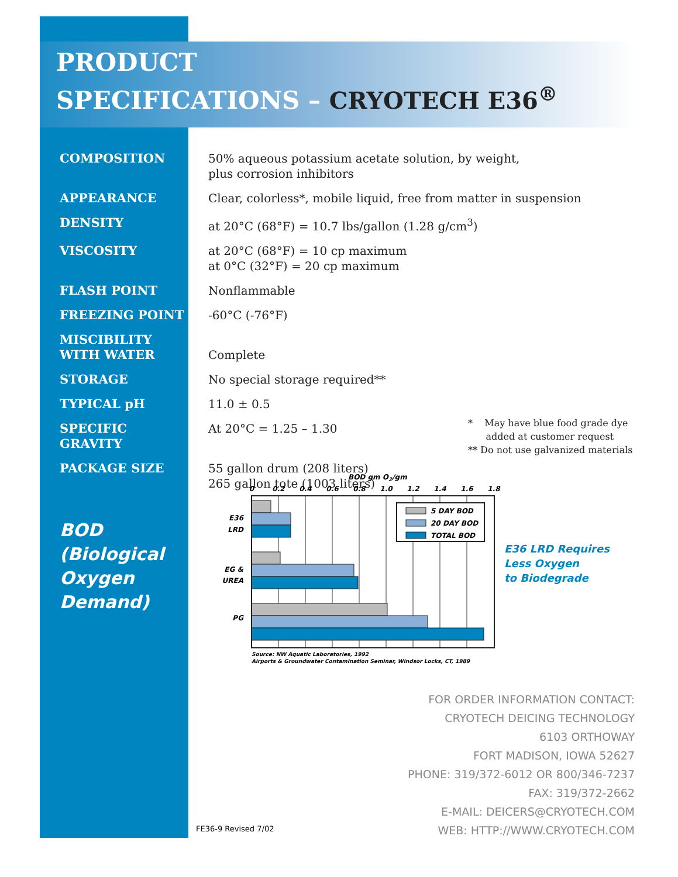PRODUCT
SPECIFICATIONS – CRYOTECH E36<sup>®</sup>
COMPOSITION
50% aqueous potassium acetate solution, by weight,
plus corrosion inhibitors
APPEARANCE
Clear, colorless*, mobile liquid, free from matter in suspension
DENSITY
at 20°C (68°F) = 10.7 lbs/gallon (1.28 g/cm<sup>3</sup>)
VISCOSITY
at 20°C (68°F) = 10 cp maximum
at 0°C (32°F) = 20 cp maximum
FLASH POINT
Nonflammable
FREEZING POINT
-60°C (-76°F)
MISCIBILITY
WITH WATER
Complete
STORAGE
No special storage required**
TYPICAL pH
11.0 ± 0.5
SPECIFIC GRAVITY
At 20°C = 1.25 – 1.30
PACKAGE SIZE
55 gallon drum (208 liters)
265 gallon tote (1003 liters)
* May have blue food grade dye
added at customer request
** Do not use galvanized materials
BOD
(Biological
Oxygen
Demand)
BOD gm O2/gm
0
0.2
0.4
0.6
0.8
1.0
1.2
1.4
1.6
1.8
5 DAY BOD
20 DAY BOD
TOTAL BOD
E36
LRD
EG &
UREA
PG
Source: NW Aquatic Laboratories, 1992
Airports & Groundwater Contamination Seminar, Windsor Locks, CT, 1989
E36 LRD Requires
Less Oxygen
to Biodegrade
FOR ORDER INFORMATION CONTACT:
CRYOTECH DEICING TECHNOLOGY
6103 ORTHOWAY
FORT MADISON, IOWA 52627
PHONE: 319/372-6012 OR 800/346-7237
FAX: 319/372-2662
E-MAIL: DEICERS@CRYOTECH.COM
WEB: HTTP://WWW.CRYOTECH.COM
FE36-9 Revised 7/02